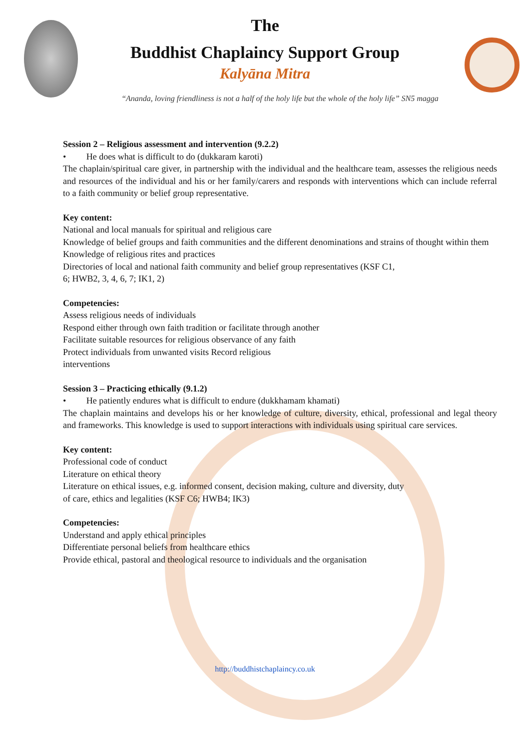The
Buddhist Chaplaincy Support Group
Kalyāna Mitra
“Ananda, loving friendliness is not a half of the holy life but the whole of the holy life” SN5 magga
Session 2 – Religious assessment and intervention (9.2.2)
• He does what is difficult to do (dukkaram karoti)
The chaplain/spiritual care giver, in partnership with the individual and the healthcare team, assesses the religious needs and resources of the individual and his or her family/carers and responds with interventions which can include referral to a faith community or belief group representative.
Key content:
National and local manuals for spiritual and religious care
Knowledge of belief groups and faith communities and the different denominations and strains of thought within them
Knowledge of religious rites and practices
Directories of local and national faith community and belief group representatives (KSF C1,
6; HWB2, 3, 4, 6, 7; IK1, 2)
Competencies:
Assess religious needs of individuals
Respond either through own faith tradition or facilitate through another
Facilitate suitable resources for religious observance of any faith
Protect individuals from unwanted visits Record religious
interventions
Session 3 – Practicing ethically (9.1.2)
• He patiently endures what is difficult to endure (dukkhamam khamati)
The chaplain maintains and develops his or her knowledge of culture, diversity, ethical, professional and legal theory and frameworks. This knowledge is used to support interactions with individuals using spiritual care services.
Key content:
Professional code of conduct
Literature on ethical theory
Literature on ethical issues, e.g. informed consent, decision making, culture and diversity, duty
of care, ethics and legalities (KSF C6; HWB4; IK3)
Competencies:
Understand and apply ethical principles
Differentiate personal beliefs from healthcare ethics
Provide ethical, pastoral and theological resource to individuals and the organisation
http://buddhistchaplaincy.co.uk